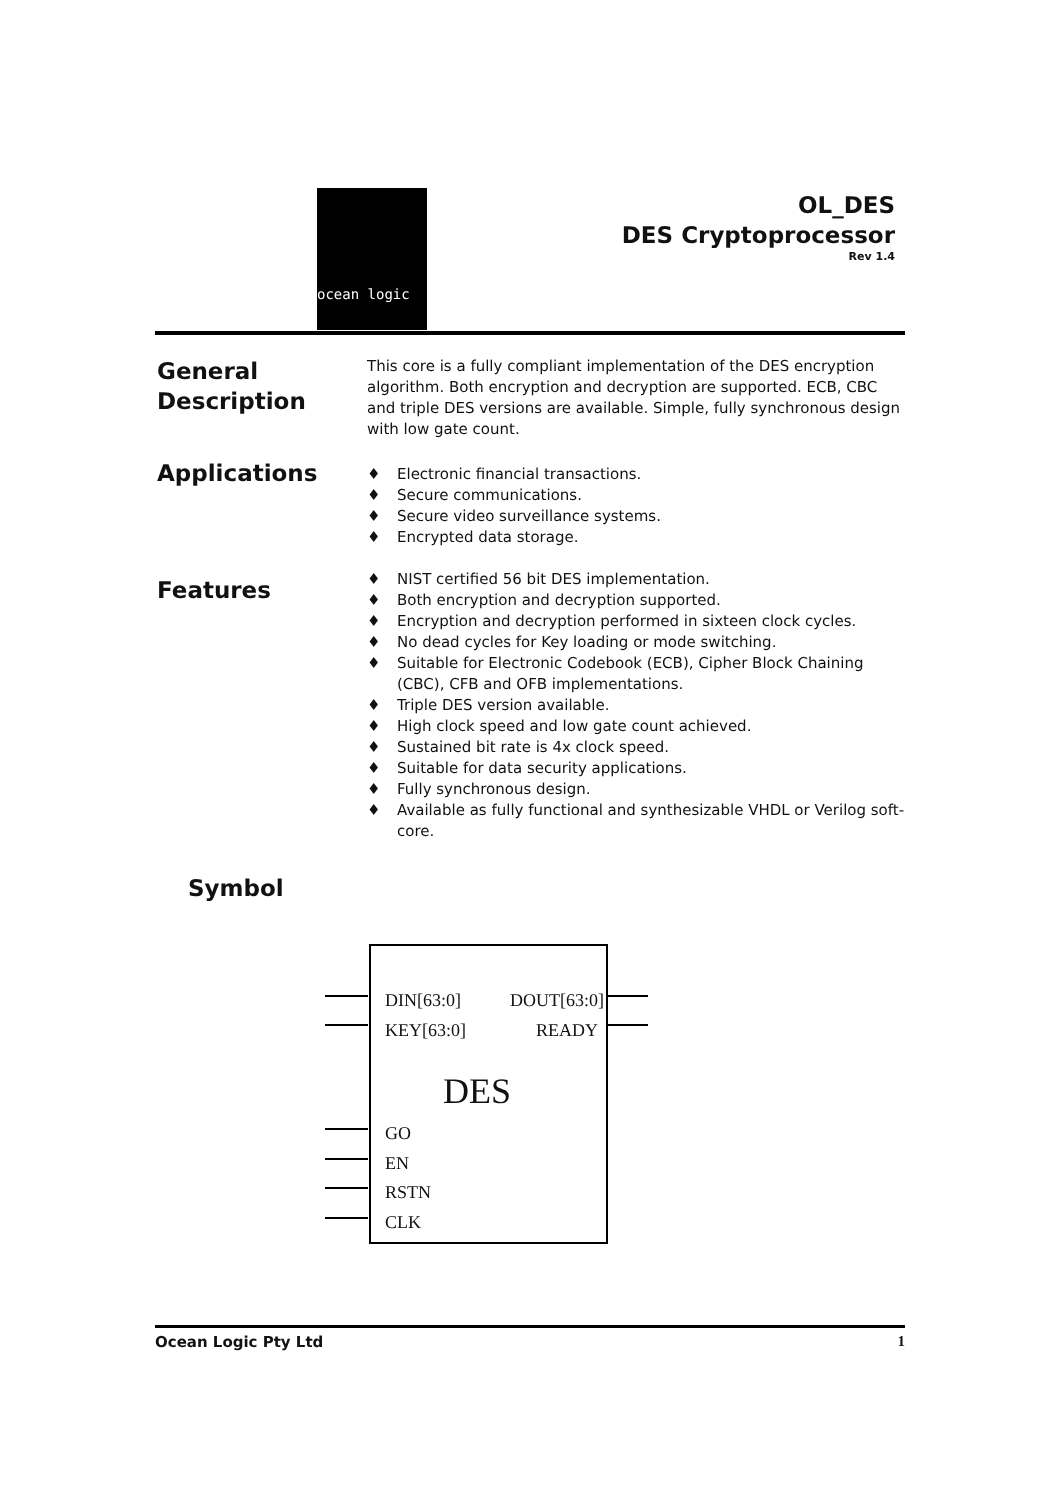ocean logic
OL_DES
DES Cryptoprocessor
Rev 1.4
General Description
This core is a fully compliant implementation of the DES encryption algorithm. Both encryption and decryption are supported. ECB, CBC and triple DES versions are available. Simple, fully synchronous design with low gate count.
Applications
♦ Electronic financial transactions.
♦ Secure communications.
♦ Secure video surveillance systems.
♦ Encrypted data storage.
Features
♦ NIST certified 56 bit DES implementation.
♦ Both encryption and decryption supported.
♦ Encryption and decryption performed in sixteen clock cycles.
♦ No dead cycles for Key loading or mode switching.
♦ Suitable for Electronic Codebook (ECB), Cipher Block Chaining (CBC), CFB and OFB implementations.
♦ Triple DES version available.
♦ High clock speed and low gate count achieved.
♦ Sustained bit rate is 4x clock speed.
♦ Suitable for data security applications.
♦ Fully synchronous design.
♦ Available as fully functional and synthesizable VHDL or Verilog soft-core.
Symbol
DIN[63:0] DOUT[63:0]
KEY[63:0] READY
DES
GO
EN
RSTN
CLK
Ocean Logic Pty Ltd 1